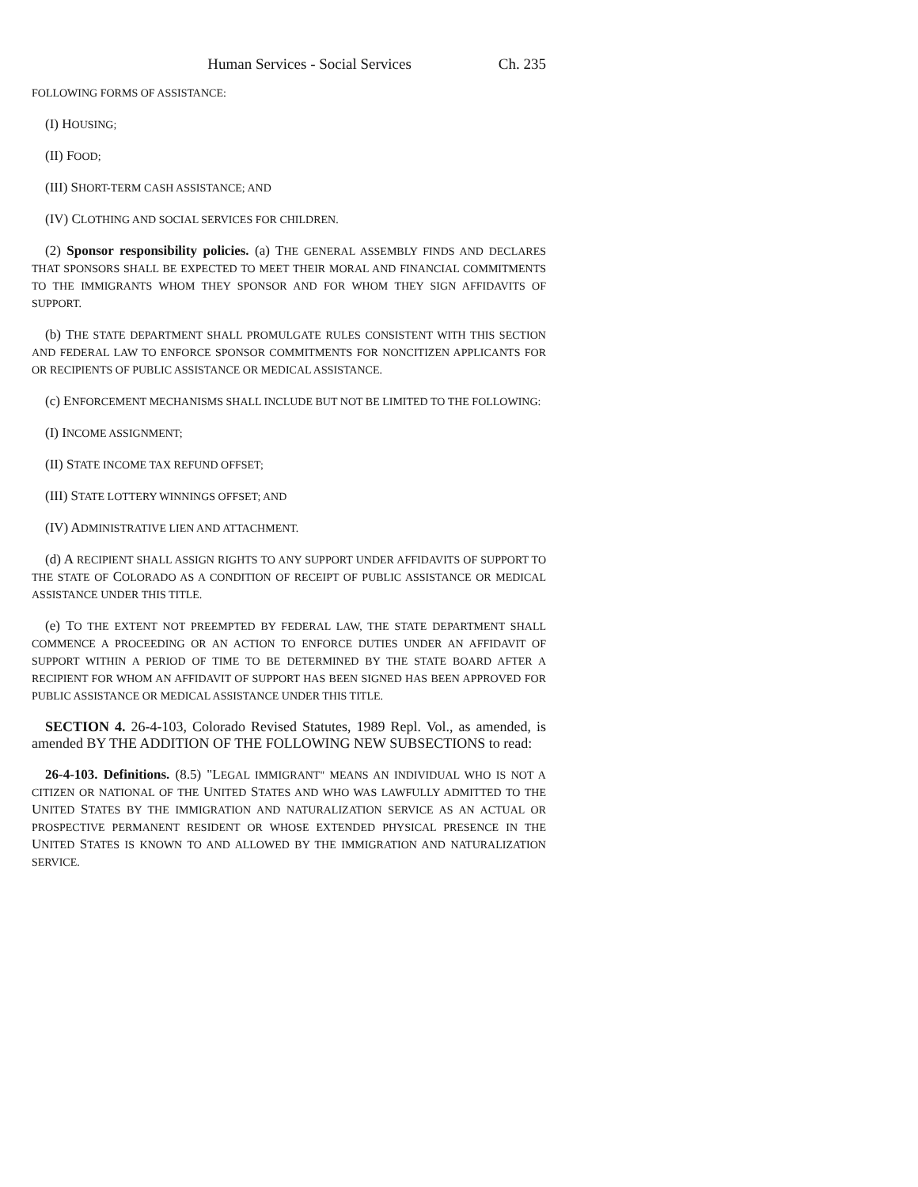Human Services - Social Services Ch. 235
FOLLOWING FORMS OF ASSISTANCE:
(I) HOUSING;
(II) FOOD;
(III) SHORT-TERM CASH ASSISTANCE; AND
(IV) CLOTHING AND SOCIAL SERVICES FOR CHILDREN.
(2) Sponsor responsibility policies. (a) THE GENERAL ASSEMBLY FINDS AND DECLARES THAT SPONSORS SHALL BE EXPECTED TO MEET THEIR MORAL AND FINANCIAL COMMITMENTS TO THE IMMIGRANTS WHOM THEY SPONSOR AND FOR WHOM THEY SIGN AFFIDAVITS OF SUPPORT.
(b) THE STATE DEPARTMENT SHALL PROMULGATE RULES CONSISTENT WITH THIS SECTION AND FEDERAL LAW TO ENFORCE SPONSOR COMMITMENTS FOR NONCITIZEN APPLICANTS FOR OR RECIPIENTS OF PUBLIC ASSISTANCE OR MEDICAL ASSISTANCE.
(c) ENFORCEMENT MECHANISMS SHALL INCLUDE BUT NOT BE LIMITED TO THE FOLLOWING:
(I) INCOME ASSIGNMENT;
(II) STATE INCOME TAX REFUND OFFSET;
(III) STATE LOTTERY WINNINGS OFFSET; AND
(IV) ADMINISTRATIVE LIEN AND ATTACHMENT.
(d) A RECIPIENT SHALL ASSIGN RIGHTS TO ANY SUPPORT UNDER AFFIDAVITS OF SUPPORT TO THE STATE OF COLORADO AS A CONDITION OF RECEIPT OF PUBLIC ASSISTANCE OR MEDICAL ASSISTANCE UNDER THIS TITLE.
(e) TO THE EXTENT NOT PREEMPTED BY FEDERAL LAW, THE STATE DEPARTMENT SHALL COMMENCE A PROCEEDING OR AN ACTION TO ENFORCE DUTIES UNDER AN AFFIDAVIT OF SUPPORT WITHIN A PERIOD OF TIME TO BE DETERMINED BY THE STATE BOARD AFTER A RECIPIENT FOR WHOM AN AFFIDAVIT OF SUPPORT HAS BEEN SIGNED HAS BEEN APPROVED FOR PUBLIC ASSISTANCE OR MEDICAL ASSISTANCE UNDER THIS TITLE.
SECTION 4. 26-4-103, Colorado Revised Statutes, 1989 Repl. Vol., as amended, is amended BY THE ADDITION OF THE FOLLOWING NEW SUBSECTIONS to read:
26-4-103. Definitions. (8.5) "LEGAL IMMIGRANT" MEANS AN INDIVIDUAL WHO IS NOT A CITIZEN OR NATIONAL OF THE UNITED STATES AND WHO WAS LAWFULLY ADMITTED TO THE UNITED STATES BY THE IMMIGRATION AND NATURALIZATION SERVICE AS AN ACTUAL OR PROSPECTIVE PERMANENT RESIDENT OR WHOSE EXTENDED PHYSICAL PRESENCE IN THE UNITED STATES IS KNOWN TO AND ALLOWED BY THE IMMIGRATION AND NATURALIZATION SERVICE.